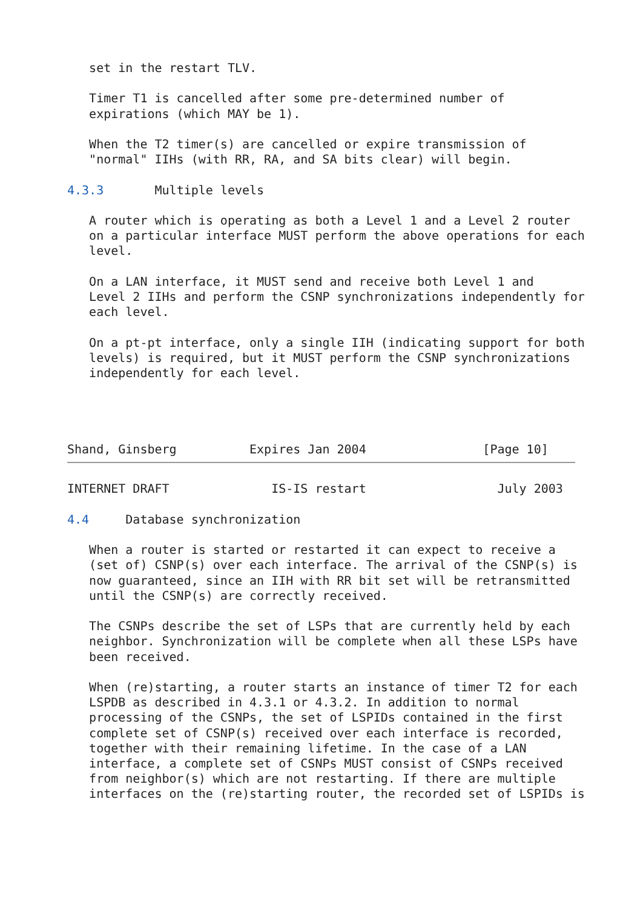set in the restart TLV.

   Timer T1 is cancelled after some pre-determined number of
   expirations (which MAY be 1).

   When the T2 timer(s) are cancelled or expire transmission of
   "normal" IIHs (with RR, RA, and SA bits clear) will begin.

4.3.3       Multiple levels

   A router which is operating as both a Level 1 and a Level 2 router
   on a particular interface MUST perform the above operations for each
   level.

   On a LAN interface, it MUST send and receive both Level 1 and
   Level 2 IIHs and perform the CSNP synchronizations independently for
   each level.

   On a pt-pt interface, only a single IIH (indicating support for both
   levels) is required, but it MUST perform the CSNP synchronizations
   independently for each level.




Shand, Ginsberg          Expires Jan 2004                [Page 10]
INTERNET DRAFT              IS-IS restart                  July 2003

4.4     Database synchronization

   When a router is started or restarted it can expect to receive a
   (set of) CSNP(s) over each interface. The arrival of the CSNP(s) is
   now guaranteed, since an IIH with RR bit set will be retransmitted
   until the CSNP(s) are correctly received.

   The CSNPs describe the set of LSPs that are currently held by each
   neighbor. Synchronization will be complete when all these LSPs have
   been received.

   When (re)starting, a router starts an instance of timer T2 for each
   LSPDB as described in 4.3.1 or 4.3.2. In addition to normal
   processing of the CSNPs, the set of LSPIDs contained in the first
   complete set of CSNP(s) received over each interface is recorded,
   together with their remaining lifetime. In the case of a LAN
   interface, a complete set of CSNPs MUST consist of CSNPs received
   from neighbor(s) which are not restarting. If there are multiple
   interfaces on the (re)starting router, the recorded set of LSPIDs is